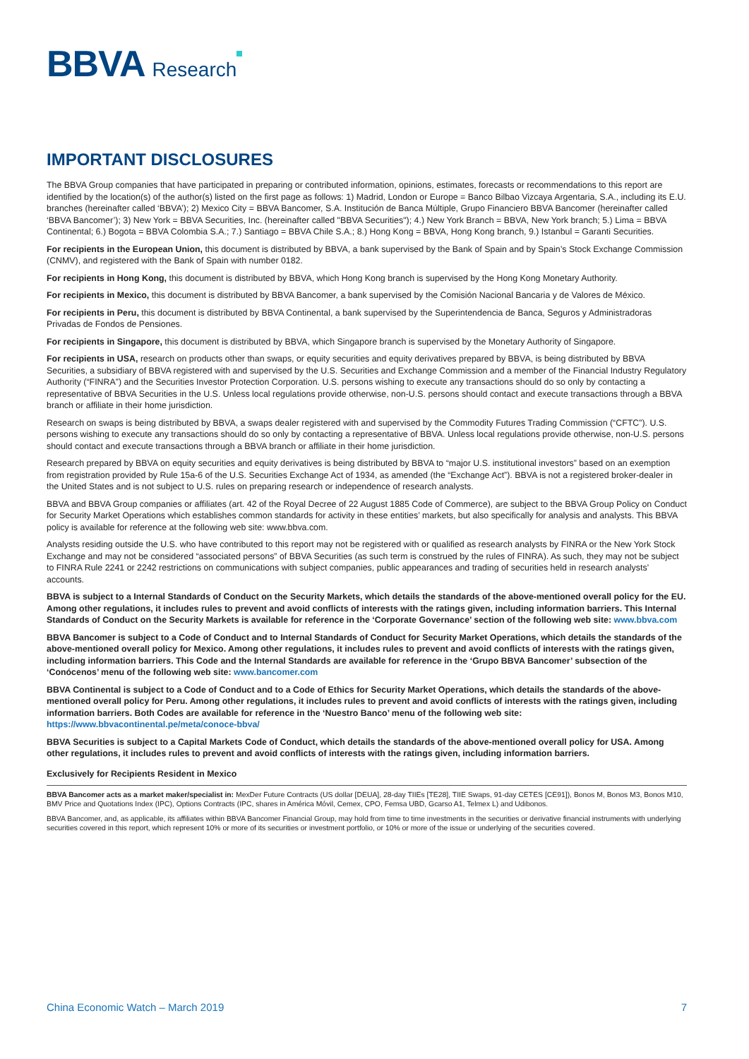BBVA Research
IMPORTANT DISCLOSURES
The BBVA Group companies that have participated in preparing or contributed information, opinions, estimates, forecasts or recommendations to this report are identified by the location(s) of the author(s) listed on the first page as follows: 1) Madrid, London or Europe = Banco Bilbao Vizcaya Argentaria, S.A., including its E.U. branches (hereinafter called ‘BBVA’); 2) Mexico City = BBVA Bancomer, S.A. Institución de Banca Múltiple, Grupo Financiero BBVA Bancomer (hereinafter called ‘BBVA Bancomer’); 3) New York = BBVA Securities, Inc. (hereinafter called "BBVA Securities"); 4.) New York Branch = BBVA, New York branch; 5.) Lima = BBVA Continental; 6.) Bogota = BBVA Colombia S.A.; 7.) Santiago = BBVA Chile S.A.; 8.) Hong Kong = BBVA, Hong Kong branch, 9.) Istanbul = Garanti Securities.
For recipients in the European Union, this document is distributed by BBVA, a bank supervised by the Bank of Spain and by Spain’s Stock Exchange Commission (CNMV), and registered with the Bank of Spain with number 0182.
For recipients in Hong Kong, this document is distributed by BBVA, which Hong Kong branch is supervised by the Hong Kong Monetary Authority.
For recipients in Mexico, this document is distributed by BBVA Bancomer, a bank supervised by the Comisión Nacional Bancaria y de Valores de México.
For recipients in Peru, this document is distributed by BBVA Continental, a bank supervised by the Superintendencia de Banca, Seguros y Administradoras Privadas de Fondos de Pensiones.
For recipients in Singapore, this document is distributed by BBVA, which Singapore branch is supervised by the Monetary Authority of Singapore.
For recipients in USA, research on products other than swaps, or equity securities and equity derivatives prepared by BBVA, is being distributed by BBVA Securities, a subsidiary of BBVA registered with and supervised by the U.S. Securities and Exchange Commission and a member of the Financial Industry Regulatory Authority (“FINRA”) and the Securities Investor Protection Corporation. U.S. persons wishing to execute any transactions should do so only by contacting a representative of BBVA Securities in the U.S. Unless local regulations provide otherwise, non-U.S. persons should contact and execute transactions through a BBVA branch or affiliate in their home jurisdiction.
Research on swaps is being distributed by BBVA, a swaps dealer registered with and supervised by the Commodity Futures Trading Commission (“CFTC”). U.S. persons wishing to execute any transactions should do so only by contacting a representative of BBVA. Unless local regulations provide otherwise, non-U.S. persons should contact and execute transactions through a BBVA branch or affiliate in their home jurisdiction.
Research prepared by BBVA on equity securities and equity derivatives is being distributed by BBVA to “major U.S. institutional investors” based on an exemption from registration provided by Rule 15a-6 of the U.S. Securities Exchange Act of 1934, as amended (the “Exchange Act”). BBVA is not a registered broker-dealer in the United States and is not subject to U.S. rules on preparing research or independence of research analysts.
BBVA and BBVA Group companies or affiliates (art. 42 of the Royal Decree of 22 August 1885 Code of Commerce), are subject to the BBVA Group Policy on Conduct for Security Market Operations which establishes common standards for activity in these entities’ markets, but also specifically for analysis and analysts. This BBVA policy is available for reference at the following web site: www.bbva.com.
Analysts residing outside the U.S. who have contributed to this report may not be registered with or qualified as research analysts by FINRA or the New York Stock Exchange and may not be considered “associated persons” of BBVA Securities (as such term is construed by the rules of FINRA). As such, they may not be subject to FINRA Rule 2241 or 2242 restrictions on communications with subject companies, public appearances and trading of securities held in research analysts’ accounts.
BBVA is subject to a Internal Standards of Conduct on the Security Markets, which details the standards of the above-mentioned overall policy for the EU. Among other regulations, it includes rules to prevent and avoid conflicts of interests with the ratings given, including information barriers. This Internal Standards of Conduct on the Security Markets is available for reference in the ‘Corporate Governance’ section of the following web site: www.bbva.com
BBVA Bancomer is subject to a Code of Conduct and to Internal Standards of Conduct for Security Market Operations, which details the standards of the above-mentioned overall policy for Mexico. Among other regulations, it includes rules to prevent and avoid conflicts of interests with the ratings given, including information barriers. This Code and the Internal Standards are available for reference in the ‘Grupo BBVA Bancomer’ subsection of the ‘Conócenos’ menu of the following web site: www.bancomer.com
BBVA Continental is subject to a Code of Conduct and to a Code of Ethics for Security Market Operations, which details the standards of the above-mentioned overall policy for Peru. Among other regulations, it includes rules to prevent and avoid conflicts of interests with the ratings given, including information barriers. Both Codes are available for reference in the ‘Nuestro Banco’ menu of the following web site: https://www.bbvacontinental.pe/meta/conoce-bbva/
BBVA Securities is subject to a Capital Markets Code of Conduct, which details the standards of the above-mentioned overall policy for USA. Among other regulations, it includes rules to prevent and avoid conflicts of interests with the ratings given, including information barriers.
Exclusively for Recipients Resident in Mexico
BBVA Bancomer acts as a market maker/specialist in: MexDer Future Contracts (US dollar [DEUA], 28-day TIIEs [TE28], TIIE Swaps, 91-day CETES [CE91]), Bonos M, Bonos M3, Bonos M10, BMV Price and Quotations Index (IPC), Options Contracts (IPC, shares in América Móvil, Cemex, CPO, Femsa UBD, Gcarso A1, Telmex L) and Udibonos.
BBVA Bancomer, and, as applicable, its affiliates within BBVA Bancomer Financial Group, may hold from time to time investments in the securities or derivative financial instruments with underlying securities covered in this report, which represent 10% or more of its securities or investment portfolio, or 10% or more of the issue or underlying of the securities covered.
China Economic Watch – March 2019 7